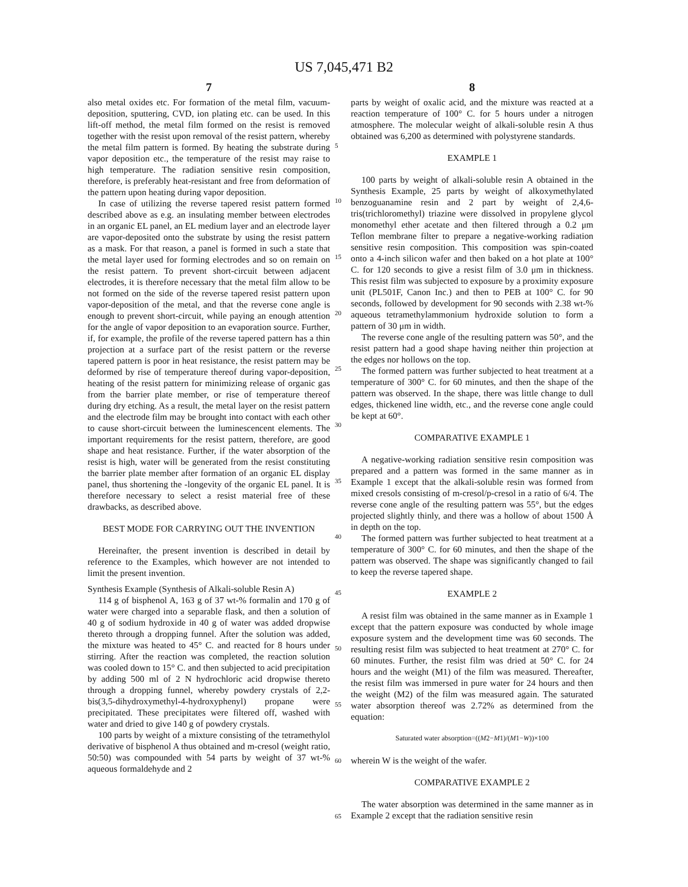US 7,045,471 B2
7
also metal oxides etc. For formation of the metal film, vacuum-deposition, sputtering, CVD, ion plating etc. can be used. In this lift-off method, the metal film formed on the resist is removed together with the resist upon removal of the resist pattern, whereby the metal film pattern is formed. By heating the substrate during vapor deposition etc., the temperature of the resist may raise to high temperature. The radiation sensitive resin composition, therefore, is preferably heat-resistant and free from deformation of the pattern upon heating during vapor deposition.
In case of utilizing the reverse tapered resist pattern formed described above as e.g. an insulating member between electrodes in an organic EL panel, an EL medium layer and an electrode layer are vapor-deposited onto the substrate by using the resist pattern as a mask. For that reason, a panel is formed in such a state that the metal layer used for forming electrodes and so on remain on the resist pattern. To prevent short-circuit between adjacent electrodes, it is therefore necessary that the metal film allow to be not formed on the side of the reverse tapered resist pattern upon vapor-deposition of the metal, and that the reverse cone angle is enough to prevent short-circuit, while paying an enough attention for the angle of vapor deposition to an evaporation source. Further, if, for example, the profile of the reverse tapered pattern has a thin projection at a surface part of the resist pattern or the reverse tapered pattern is poor in heat resistance, the resist pattern may be deformed by rise of temperature thereof during vapor-deposition, heating of the resist pattern for minimizing release of organic gas from the barrier plate member, or rise of temperature thereof during dry etching. As a result, the metal layer on the resist pattern and the electrode film may be brought into contact with each other to cause short-circuit between the luminescencent elements. The important requirements for the resist pattern, therefore, are good shape and heat resistance. Further, if the water absorption of the resist is high, water will be generated from the resist constituting the barrier plate member after formation of an organic EL display panel, thus shortening the -longevity of the organic EL panel. It is therefore necessary to select a resist material free of these drawbacks, as described above.
BEST MODE FOR CARRYING OUT THE INVENTION
Hereinafter, the present invention is described in detail by reference to the Examples, which however are not intended to limit the present invention.
Synthesis Example (Synthesis of Alkali-soluble Resin A)
114 g of bisphenol A, 163 g of 37 wt-% formalin and 170 g of water were charged into a separable flask, and then a solution of 40 g of sodium hydroxide in 40 g of water was added dropwise thereto through a dropping funnel. After the solution was added, the mixture was heated to 45° C. and reacted for 8 hours under stirring. After the reaction was completed, the reaction solution was cooled down to 15° C. and then subjected to acid precipitation by adding 500 ml of 2 N hydrochloric acid dropwise thereto through a dropping funnel, whereby powdery crystals of 2,2-bis(3,5-dihydroxymethyl-4-hydroxyphenyl) propane were precipitated. These precipitates were filtered off, washed with water and dried to give 140 g of powdery crystals.
100 parts by weight of a mixture consisting of the tetramethylol derivative of bisphenol A thus obtained and m-cresol (weight ratio, 50:50) was compounded with 54 parts by weight of 37 wt-% aqueous formaldehyde and 2
8
parts by weight of oxalic acid, and the mixture was reacted at a reaction temperature of 100° C. for 5 hours under a nitrogen atmosphere. The molecular weight of alkali-soluble resin A thus obtained was 6,200 as determined with polystyrene standards.
EXAMPLE 1
100 parts by weight of alkali-soluble resin A obtained in the Synthesis Example, 25 parts by weight of alkoxymethylated benzoguanamine resin and 2 part by weight of 2,4,6-tris(trichloromethyl) triazine were dissolved in propylene glycol monomethyl ether acetate and then filtered through a 0.2 μm Teflon membrane filter to prepare a negative-working radiation sensitive resin composition. This composition was spin-coated onto a 4-inch silicon wafer and then baked on a hot plate at 100° C. for 120 seconds to give a resist film of 3.0 μm in thickness. This resist film was subjected to exposure by a proximity exposure unit (PL501F, Canon Inc.) and then to PEB at 100° C. for 90 seconds, followed by development for 90 seconds with 2.38 wt-% aqueous tetramethylammonium hydroxide solution to form a pattern of 30 μm in width.
The reverse cone angle of the resulting pattern was 50°, and the resist pattern had a good shape having neither thin projection at the edges nor hollows on the top.
The formed pattern was further subjected to heat treatment at a temperature of 300° C. for 60 minutes, and then the shape of the pattern was observed. In the shape, there was little change to dull edges, thickened line width, etc., and the reverse cone angle could be kept at 60°.
COMPARATIVE EXAMPLE 1
A negative-working radiation sensitive resin composition was prepared and a pattern was formed in the same manner as in Example 1 except that the alkali-soluble resin was formed from mixed cresols consisting of m-cresol/p-cresol in a ratio of 6/4. The reverse cone angle of the resulting pattern was 55°, but the edges projected slightly thinly, and there was a hollow of about 1500 Å in depth on the top.
The formed pattern was further subjected to heat treatment at a temperature of 300° C. for 60 minutes, and then the shape of the pattern was observed. The shape was significantly changed to fail to keep the reverse tapered shape.
EXAMPLE 2
A resist film was obtained in the same manner as in Example 1 except that the pattern exposure was conducted by whole image exposure system and the development time was 60 seconds. The resulting resist film was subjected to heat treatment at 270° C. for 60 minutes. Further, the resist film was dried at 50° C. for 24 hours and the weight (M1) of the film was measured. Thereafter, the resist film was immersed in pure water for 24 hours and then the weight (M2) of the film was measured again. The saturated water absorption thereof was 2.72% as determined from the equation:
Saturated water absorption=((M2−M1)/(M1−W))×100
wherein W is the weight of the wafer.
COMPARATIVE EXAMPLE 2
The water absorption was determined in the same manner as in Example 2 except that the radiation sensitive resin
5
10
15
20
25
30
35
40
45
50
55
60
65